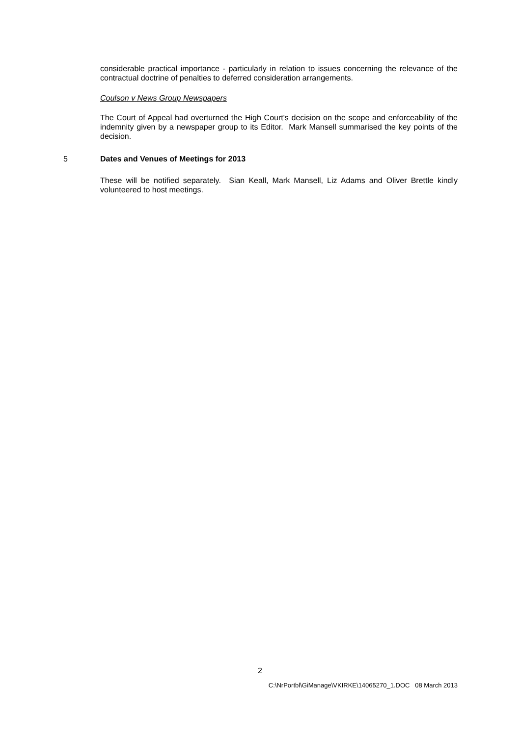considerable practical importance - particularly in relation to issues concerning the relevance of the contractual doctrine of penalties to deferred consideration arrangements.
Coulson v News Group Newspapers
The Court of Appeal had overturned the High Court's decision on the scope and enforceability of the indemnity given by a newspaper group to its Editor. Mark Mansell summarised the key points of the decision.
5 Dates and Venues of Meetings for 2013
These will be notified separately. Sian Keall, Mark Mansell, Liz Adams and Oliver Brettle kindly volunteered to host meetings.
2
C:\NrPortbl\GiManage\VKIRKE\14065270_1.DOC 08 March 2013